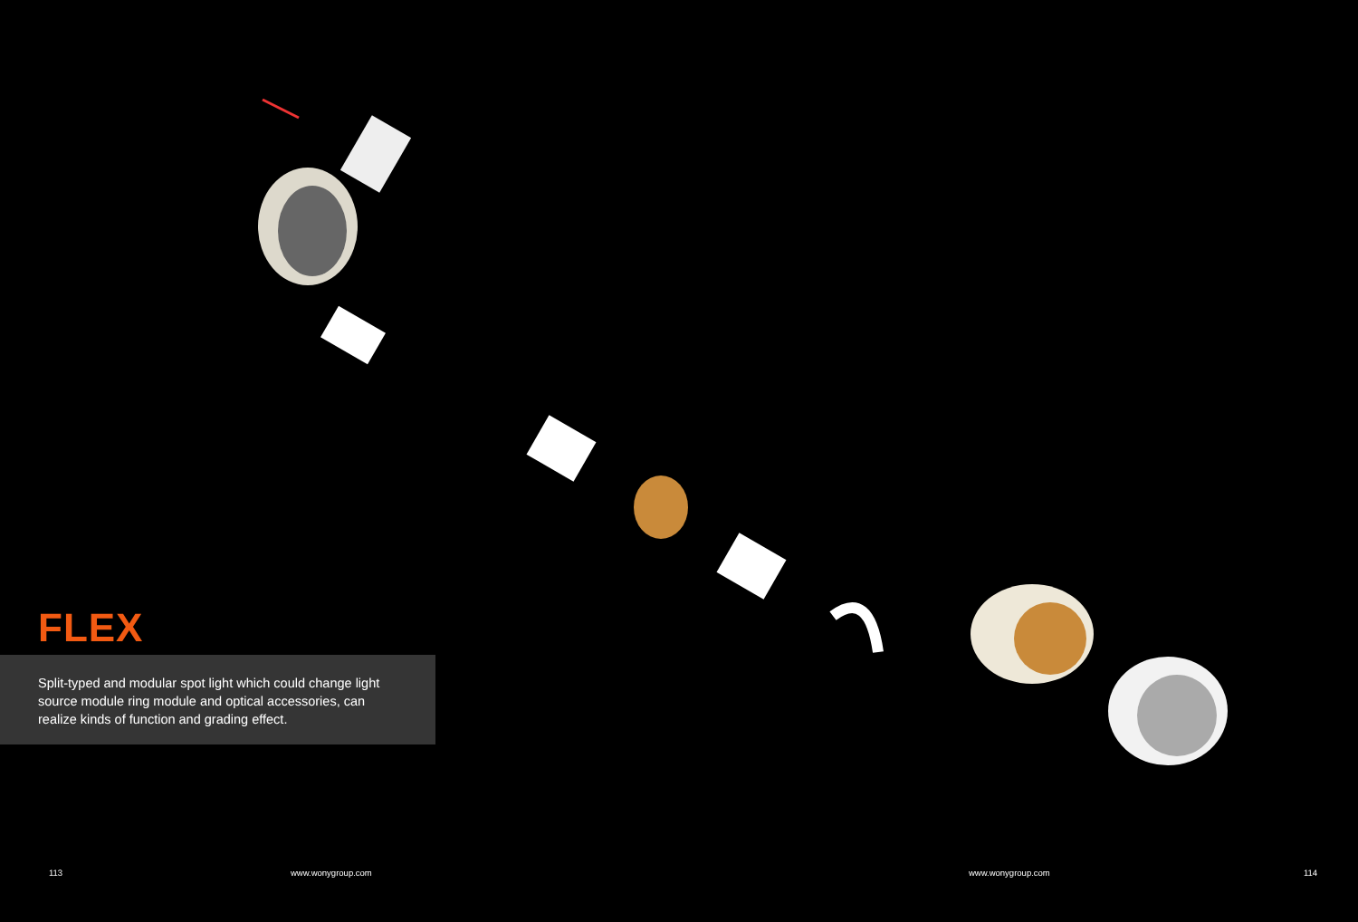FLEX
Split-typed and modular spot light which could change light source module ring module and optical accessories, can realize kinds of function and grading effect.
113 www.wonygroup.com www.wonygroup.com 114